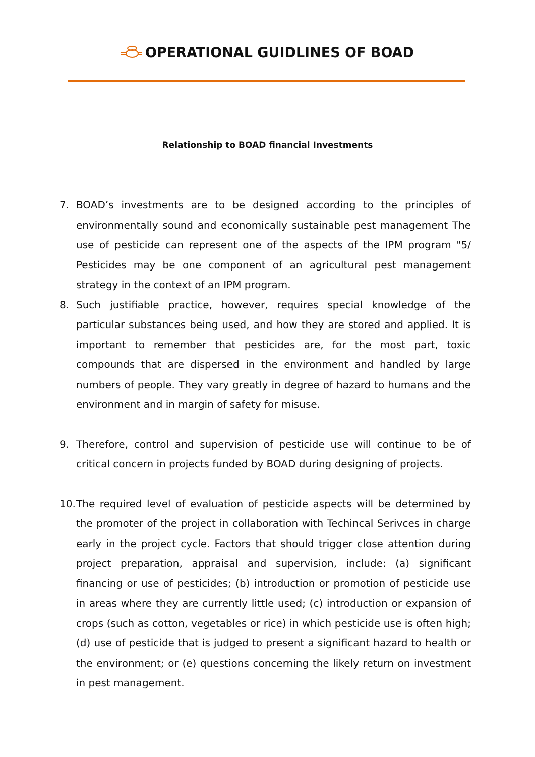OPERATIONAL GUIDLINES OF BOAD
Relationship to BOAD financial Investments
7. BOAD’s investments are to be designed according to the principles of environmentally sound and economically sustainable pest management The use of pesticide can represent one of the aspects of the IPM program "5/ Pesticides may be one component of an agricultural pest management strategy in the context of an IPM program.
8. Such justifiable practice, however, requires special knowledge of the particular substances being used, and how they are stored and applied. It is important to remember that pesticides are, for the most part, toxic compounds that are dispersed in the environment and handled by large numbers of people. They vary greatly in degree of hazard to humans and the environment and in margin of safety for misuse.
9. Therefore, control and supervision of pesticide use will continue to be of critical concern in projects funded by BOAD during designing of projects.
10. The required level of evaluation of pesticide aspects will be determined by the promoter of the project in collaboration with Techincal Serivces in charge early in the project cycle. Factors that should trigger close attention during project preparation, appraisal and supervision, include: (a) significant financing or use of pesticides; (b) introduction or promotion of pesticide use in areas where they are currently little used; (c) introduction or expansion of crops (such as cotton, vegetables or rice) in which pesticide use is often high; (d) use of pesticide that is judged to present a significant hazard to health or the environment; or (e) questions concerning the likely return on investment in pest management.